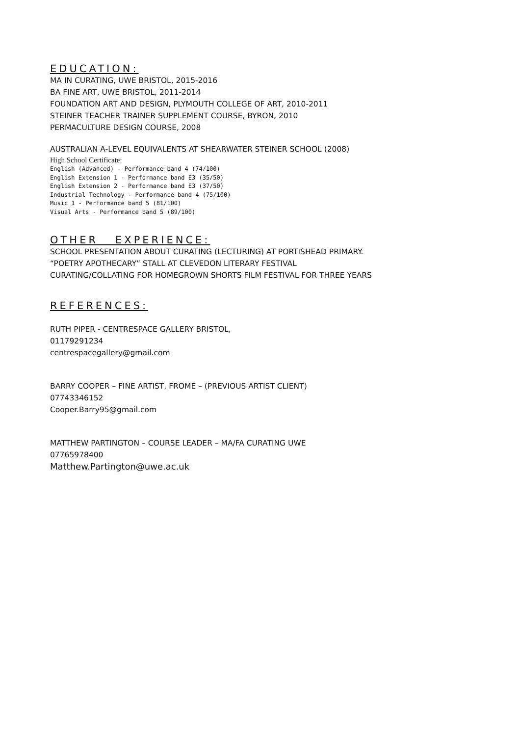EDUCATION:
MA IN CURATING, UWE BRISTOL, 2015-2016
BA FINE ART, UWE BRISTOL, 2011-2014
FOUNDATION ART AND DESIGN, PLYMOUTH COLLEGE OF ART, 2010-2011
STEINER TEACHER TRAINER SUPPLEMENT COURSE, BYRON, 2010
PERMACULTURE DESIGN COURSE, 2008
AUSTRALIAN A-LEVEL EQUIVALENTS AT SHEARWATER STEINER SCHOOL (2008)
High School Certificate:
English (Advanced) - Performance band 4 (74/100)
English Extension 1 - Performance band E3 (35/50)
English Extension 2 - Performance band E3 (37/50)
Industrial Technology - Performance band 4 (75/100)
Music 1 - Performance band 5 (81/100)
Visual Arts - Performance band 5 (89/100)
OTHER EXPERIENCE:
SCHOOL PRESENTATION ABOUT CURATING (LECTURING) AT PORTISHEAD PRIMARY.
“POETRY APOTHECARY” STALL AT CLEVEDON LITERARY FESTIVAL
CURATING/COLLATING FOR HOMEGROWN SHORTS FILM FESTIVAL FOR THREE YEARS
REFERENCES:
RUTH PIPER - CENTRESPACE GALLERY BRISTOL,
01179291234
centrespacegallery@gmail.com
BARRY COOPER – FINE ARTIST, FROME – (PREVIOUS ARTIST CLIENT)
07743346152
Cooper.Barry95@gmail.com
MATTHEW PARTINGTON – COURSE LEADER – MA/FA CURATING UWE
07765978400
Matthew.Partington@uwe.ac.uk